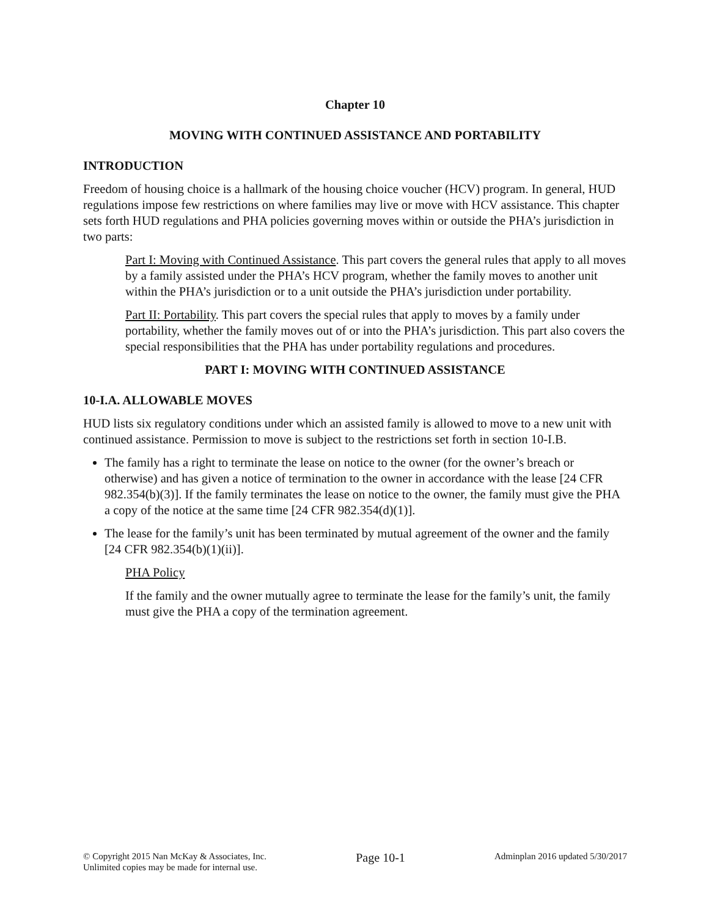Chapter 10
MOVING WITH CONTINUED ASSISTANCE AND PORTABILITY
INTRODUCTION
Freedom of housing choice is a hallmark of the housing choice voucher (HCV) program. In general, HUD regulations impose few restrictions on where families may live or move with HCV assistance. This chapter sets forth HUD regulations and PHA policies governing moves within or outside the PHA’s jurisdiction in two parts:
Part I: Moving with Continued Assistance. This part covers the general rules that apply to all moves by a family assisted under the PHA’s HCV program, whether the family moves to another unit within the PHA’s jurisdiction or to a unit outside the PHA’s jurisdiction under portability.
Part II: Portability. This part covers the special rules that apply to moves by a family under portability, whether the family moves out of or into the PHA’s jurisdiction. This part also covers the special responsibilities that the PHA has under portability regulations and procedures.
PART I: MOVING WITH CONTINUED ASSISTANCE
10-I.A. ALLOWABLE MOVES
HUD lists six regulatory conditions under which an assisted family is allowed to move to a new unit with continued assistance. Permission to move is subject to the restrictions set forth in section 10-I.B.
The family has a right to terminate the lease on notice to the owner (for the owner’s breach or otherwise) and has given a notice of termination to the owner in accordance with the lease [24 CFR 982.354(b)(3)]. If the family terminates the lease on notice to the owner, the family must give the PHA a copy of the notice at the same time [24 CFR 982.354(d)(1)].
The lease for the family’s unit has been terminated by mutual agreement of the owner and the family [24 CFR 982.354(b)(1)(ii)].
PHA Policy
If the family and the owner mutually agree to terminate the lease for the family’s unit, the family must give the PHA a copy of the termination agreement.
© Copyright 2015 Nan McKay & Associates, Inc.
Unlimited copies may be made for internal use.
Page 10-1
Adminplan 2016 updated 5/30/2017